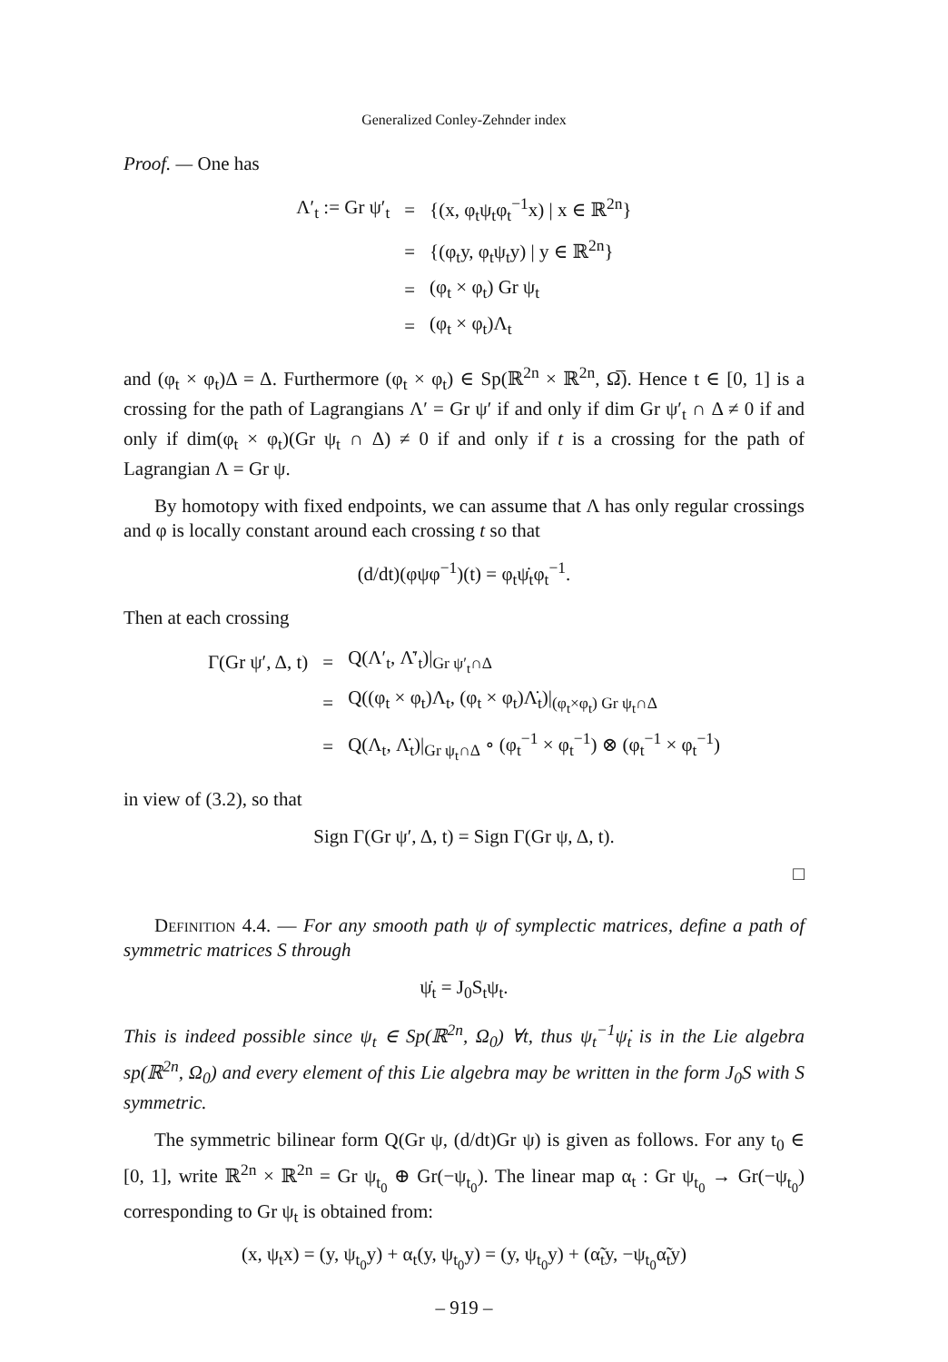Generalized Conley-Zehnder index
Proof. — One has
| Λ′<sub>t</sub> := Gr ψ′<sub>t</sub> | = | {(x, φ<sub>t</sub>ψ<sub>t</sub>φ<sub>t</sub><sup>−1</sup>x) / x ∈ ℝ<sup>2n</sup>} |
| | = | {(φ<sub>t</sub>y, φ<sub>t</sub>ψ<sub>t</sub>y) / y ∈ ℝ<sup>2n</sup>} |
| | = | (φ<sub>t</sub> × φ<sub>t</sub>) Gr ψ<sub>t</sub> |
| | = | (φ<sub>t</sub> × φ<sub>t</sub>)Λ<sub>t</sub> |
and (φ<sub>t</sub> × φ<sub>t</sub>)Δ = Δ. Furthermore (φ<sub>t</sub> × φ<sub>t</sub>) ∈ Sp(ℝ<sup>2n</sup> × ℝ<sup>2n</sup>, Ω̅). Hence t ∈ [0, 1] is a crossing for the path of Lagrangians Λ′ = Gr ψ′ if and only if dim Gr ψ′<sub>t</sub> ∩ Δ ≠ 0 if and only if dim(φ<sub>t</sub> × φ<sub>t</sub>)(Gr ψ<sub>t</sub> ∩ Δ) ≠ 0 if and only if t is a crossing for the path of Lagrangian Λ = Gr ψ.
By homotopy with fixed endpoints, we can assume that Λ has only regular crossings and φ is locally constant around each crossing t so that
(d/dt)(φψφ<sup>−1</sup>)(t) = φ<sub>t</sub>ψ̇<sub>t</sub>φ<sub>t</sub><sup>−1</sup>.
Then at each crossing
| Γ(Gr ψ′, Δ, t) | = | Q(Λ′<sub>t</sub>, Λ̇′<sub>t</sub>)/<sub>Gr ψ′<sub>t</sub>∩Δ</sub> |
| | = | Q((φ<sub>t</sub> × φ<sub>t</sub>)Λ<sub>t</sub>, (φ<sub>t</sub> × φ<sub>t</sub>)Λ̇<sub>t</sub>)/<sub>(φ<sub>t</sub>×φ<sub>t</sub>) Gr ψ<sub>t</sub>∩Δ</sub> |
| | = | Q(Λ<sub>t</sub>, Λ̇<sub>t</sub>)/<sub>Gr ψ<sub>t</sub>∩Δ</sub> ∘ (φ<sub>t</sub><sup>−1</sup> × φ<sub>t</sub><sup>−1</sup>) ⊗ (φ<sub>t</sub><sup>−1</sup> × φ<sub>t</sub><sup>−1</sup>) |
in view of (3.2), so that
Sign Γ(Gr ψ′, Δ, t) = Sign Γ(Gr ψ, Δ, t).
□
Definition 4.4. — For any smooth path ψ of symplectic matrices, define a path of symmetric matrices S through
ψ̇<sub>t</sub> = J<sub>0</sub>S<sub>t</sub>ψ<sub>t</sub>.
This is indeed possible since ψ<sub>t</sub> ∈ Sp(ℝ<sup>2n</sup>, Ω<sub>0</sub>) ∀t, thus ψ<sub>t</sub><sup>−1</sup>ψ̇<sub>t</sub> is in the Lie algebra sp(ℝ<sup>2n</sup>, Ω<sub>0</sub>) and every element of this Lie algebra may be written in the form J<sub>0</sub>S with S symmetric.
The symmetric bilinear form Q(Gr ψ, (d/dt)Gr ψ) is given as follows. For any t<sub>0</sub> ∈ [0, 1], write ℝ<sup>2n</sup> × ℝ<sup>2n</sup> = Gr ψ<sub>t<sub>0</sub></sub> ⊕ Gr(−ψ<sub>t<sub>0</sub></sub>). The linear map α<sub>t</sub> : Gr ψ<sub>t<sub>0</sub></sub> → Gr(−ψ<sub>t<sub>0</sub></sub>) corresponding to Gr ψ<sub>t</sub> is obtained from:
(x, ψ<sub>t</sub>x) = (y, ψ<sub>t<sub>0</sub></sub>y) + α<sub>t</sub>(y, ψ<sub>t<sub>0</sub></sub>y) = (y, ψ<sub>t<sub>0</sub></sub>y) + (α̃<sub>t</sub>y, −ψ<sub>t<sub>0</sub></sub>α̃<sub>t</sub>y)
– 919 –